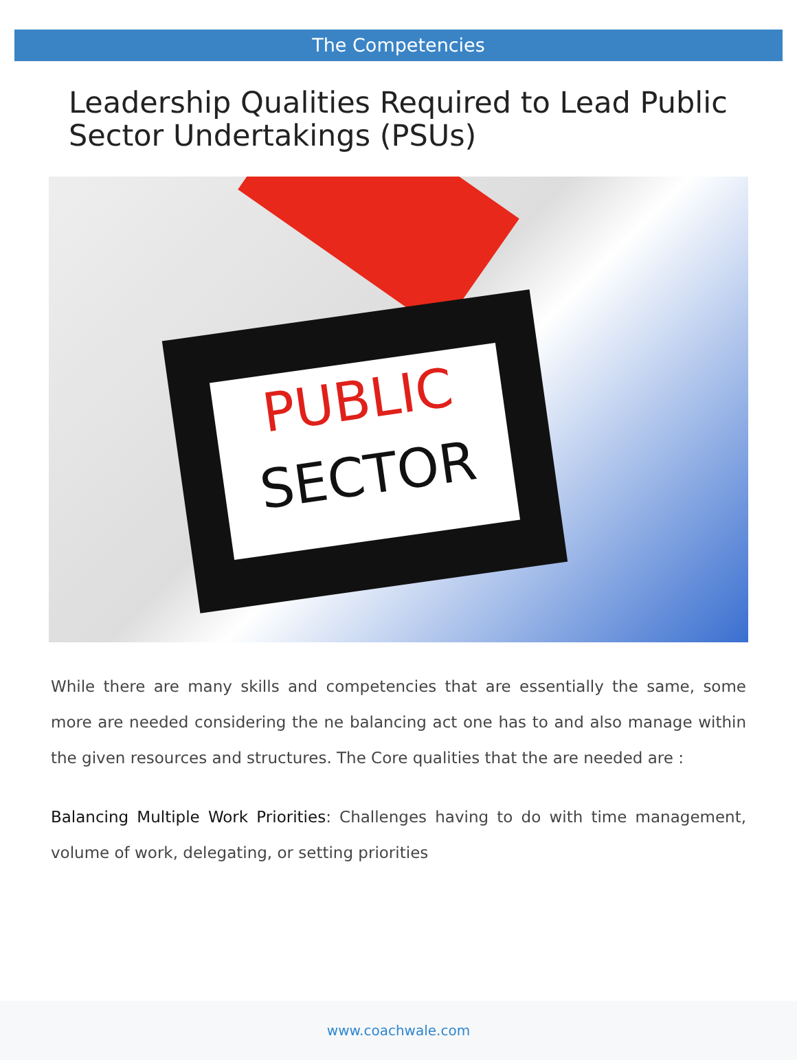The Competencies
Leadership Qualities Required to Lead Public Sector Undertakings (PSUs)
PUBLIC
SECTOR
While there are many skills and competencies that are essentially the same, some more are needed considering the ne balancing act one has to and also manage within the given resources and structures. The Core qualities that the are needed are :
Balancing Multiple Work Priorities: Challenges having to do with time management, volume of work, delegating, or setting priorities
www.coachwale.com